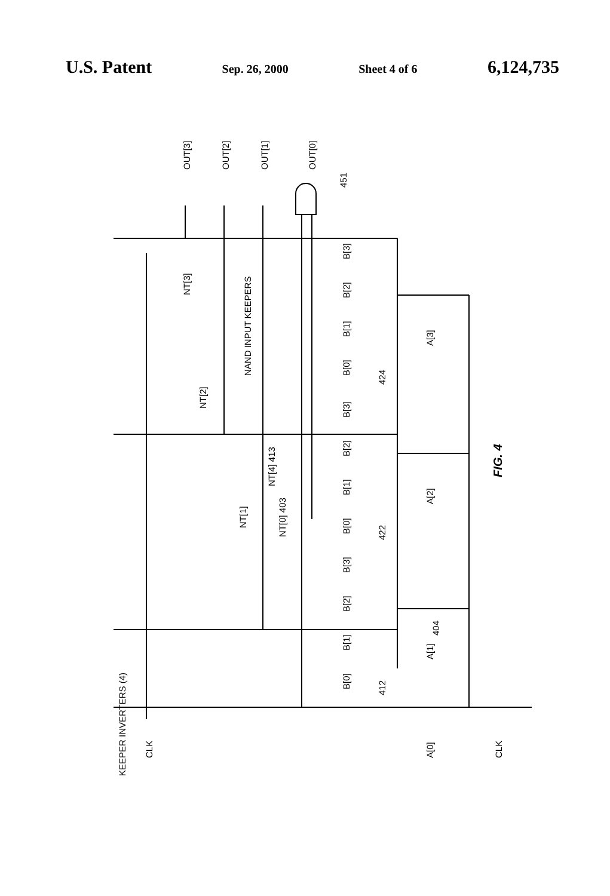U.S. Patent Sep. 26, 2000 Sheet 4 of 6 6,124,735
KEEPER INVERTERS (4)
OUT[3]
OUT[2]
OUT[1]
OUT[0]
NT[3]
NT[2]
NT[1]
NT[4] 413
NT[0] 403
NAND INPUT KEEPERS
B[3]
B[2]
B[1]
B[0]
B[3]
B[2]
B[1]
B[0]
B[3]
B[2]
B[1]
B[0]
A[3]
A[2]
A[1]
A[0]
CLK
CLK
424
422
412
404
451
FIG. 4